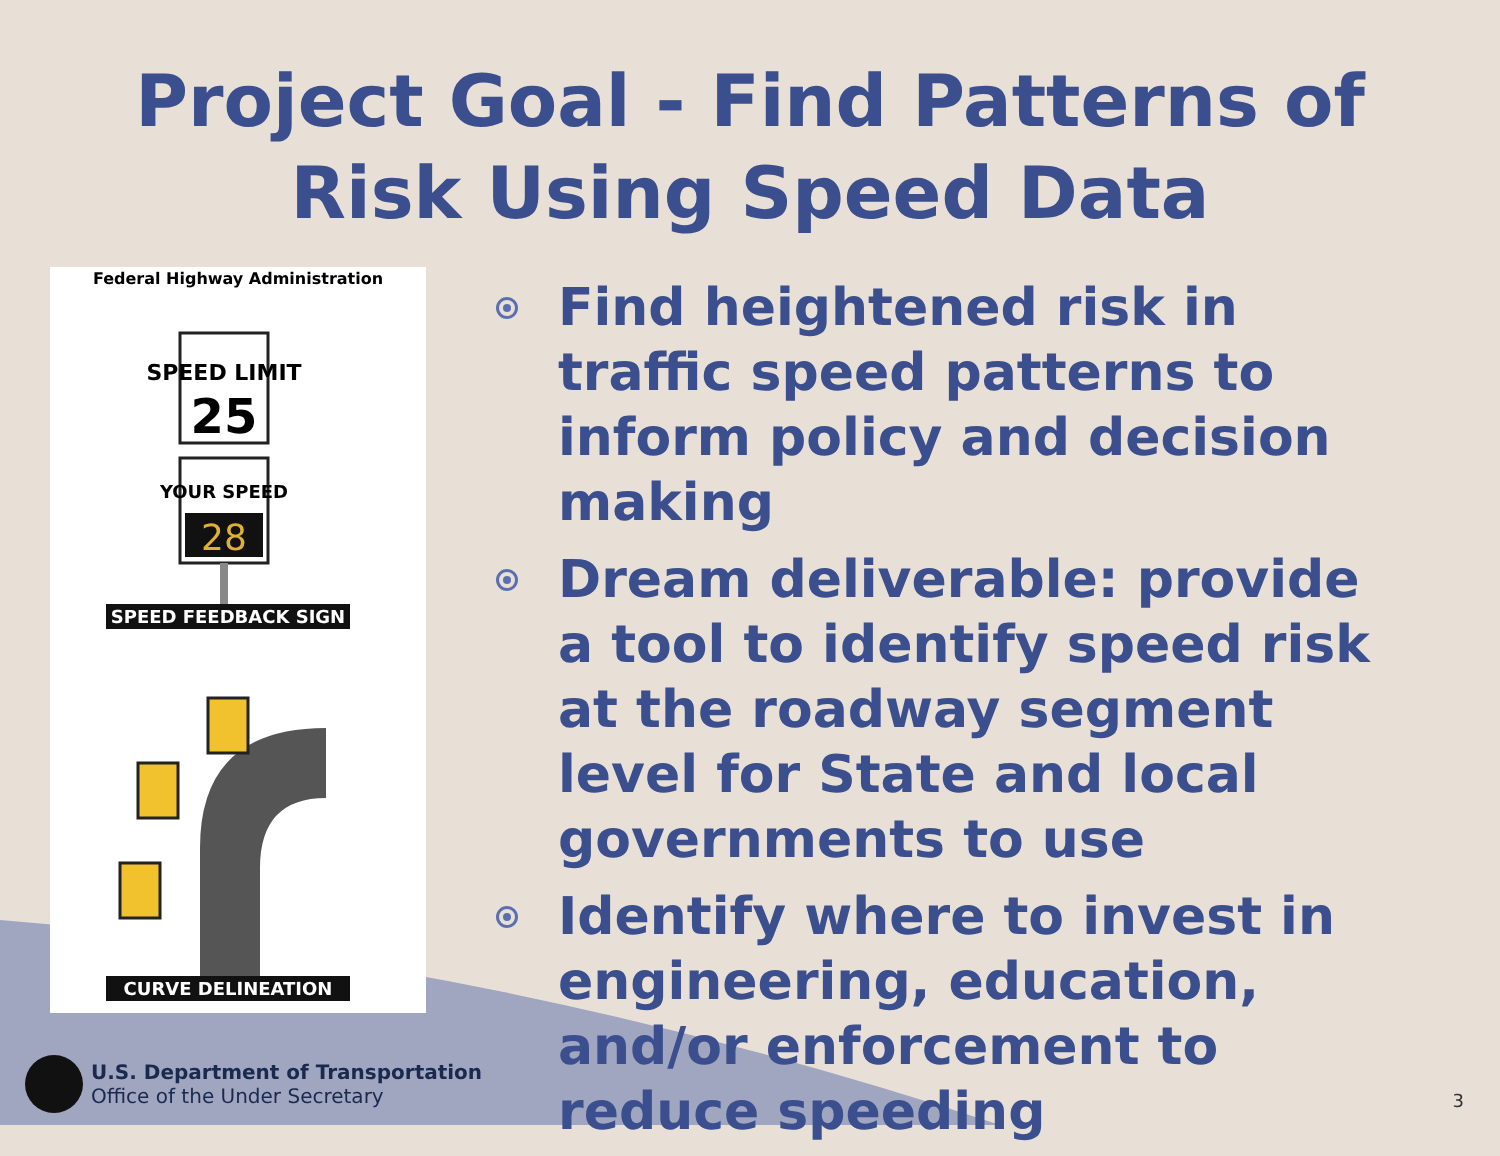Project Goal - Find Patterns of
Risk Using Speed Data
Federal Highway Administration
SPEED LIMIT
25
YOUR SPEED
28
SPEED FEEDBACK SIGN
CURVE DELINEATION
Find heightened risk in traffic speed patterns to inform policy and decision making
Dream deliverable: provide a tool to identify speed risk at the roadway segment level for State and local governments to use
Identify where to invest in engineering, education, and/or enforcement to reduce speeding
U.S. Department of Transportation
Office of the Under Secretary
3